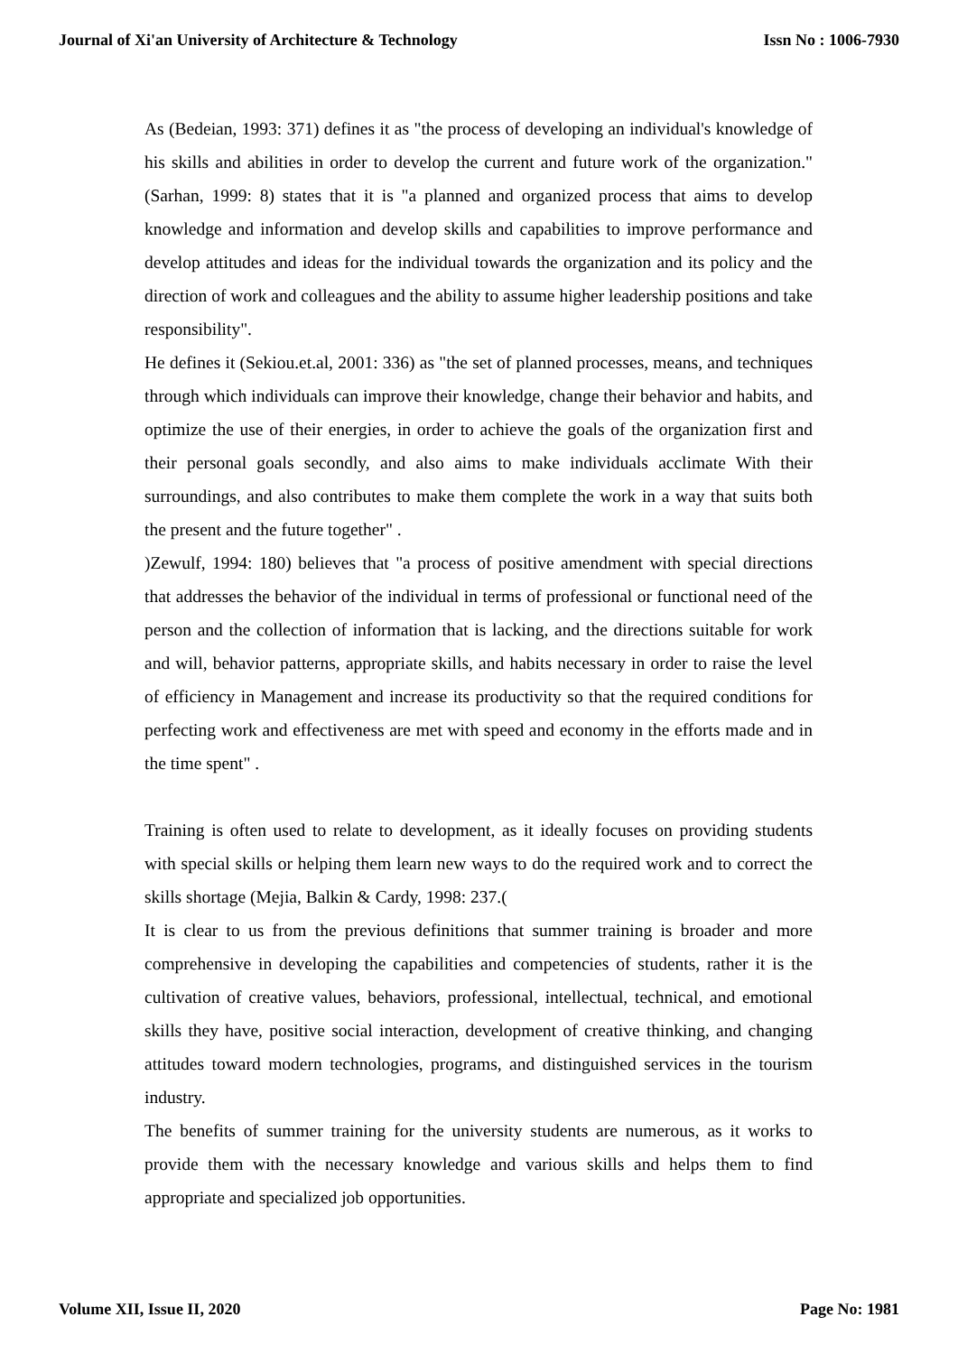Journal of Xi'an University of Architecture & Technology Issn No : 1006-7930
As (Bedeian, 1993: 371) defines it as "the process of developing an individual's knowledge of his skills and abilities in order to develop the current and future work of the organization." (Sarhan, 1999: 8) states that it is "a planned and organized process that aims to develop knowledge and information and develop skills and capabilities to improve performance and develop attitudes and ideas for the individual towards the organization and its policy and the direction of work and colleagues and the ability to assume higher leadership positions and take responsibility".
He defines it (Sekiou.et.al, 2001: 336) as "the set of planned processes, means, and techniques through which individuals can improve their knowledge, change their behavior and habits, and optimize the use of their energies, in order to achieve the goals of the organization first and their personal goals secondly, and also aims to make individuals acclimate With their surroundings, and also contributes to make them complete the work in a way that suits both the present and the future together" .
)Zewulf, 1994: 180) believes that "a process of positive amendment with special directions that addresses the behavior of the individual in terms of professional or functional need of the person and the collection of information that is lacking, and the directions suitable for work and will, behavior patterns, appropriate skills, and habits necessary in order to raise the level of efficiency in Management and increase its productivity so that the required conditions for perfecting work and effectiveness are met with speed and economy in the efforts made and in the time spent" .
Training is often used to relate to development, as it ideally focuses on providing students with special skills or helping them learn new ways to do the required work and to correct the skills shortage (Mejia, Balkin & Cardy, 1998: 237.(
It is clear to us from the previous definitions that summer training is broader and more comprehensive in developing the capabilities and competencies of students, rather it is the cultivation of creative values, behaviors, professional, intellectual, technical, and emotional skills they have, positive social interaction, development of creative thinking, and changing attitudes toward modern technologies, programs, and distinguished services in the tourism industry.
The benefits of summer training for the university students are numerous, as it works to provide them with the necessary knowledge and various skills and helps them to find appropriate and specialized job opportunities.
Volume XII, Issue II, 2020 Page No: 1981